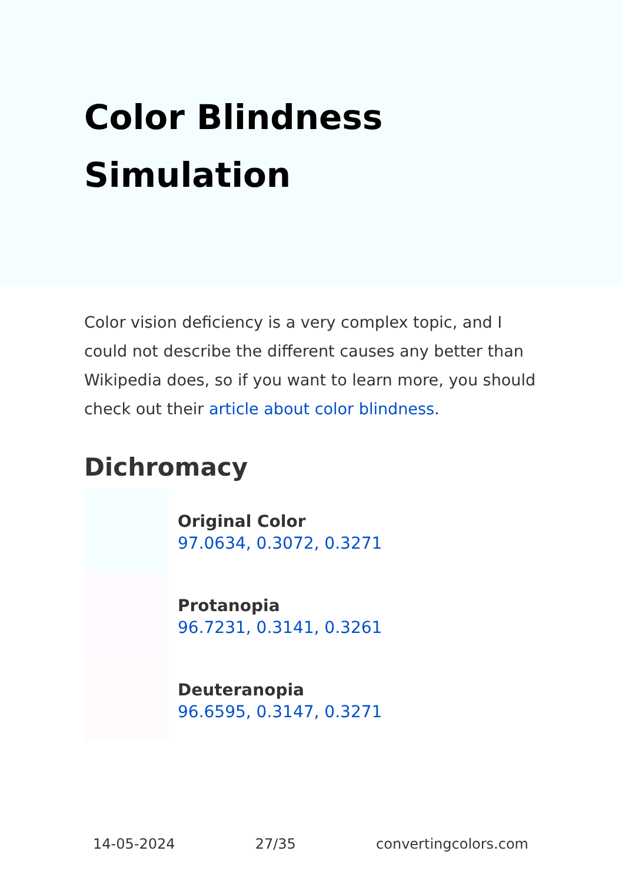Color Blindness
Simulation
Color vision deficiency is a very complex topic, and I could not describe the different causes any better than Wikipedia does, so if you want to learn more, you should check out their article about color blindness.
Dichromacy
Original Color
97.0634, 0.3072, 0.3271
Protanopia
96.7231, 0.3141, 0.3261
Deuteranopia
96.6595, 0.3147, 0.3271
14-05-2024 27/35 convertingcolors.com